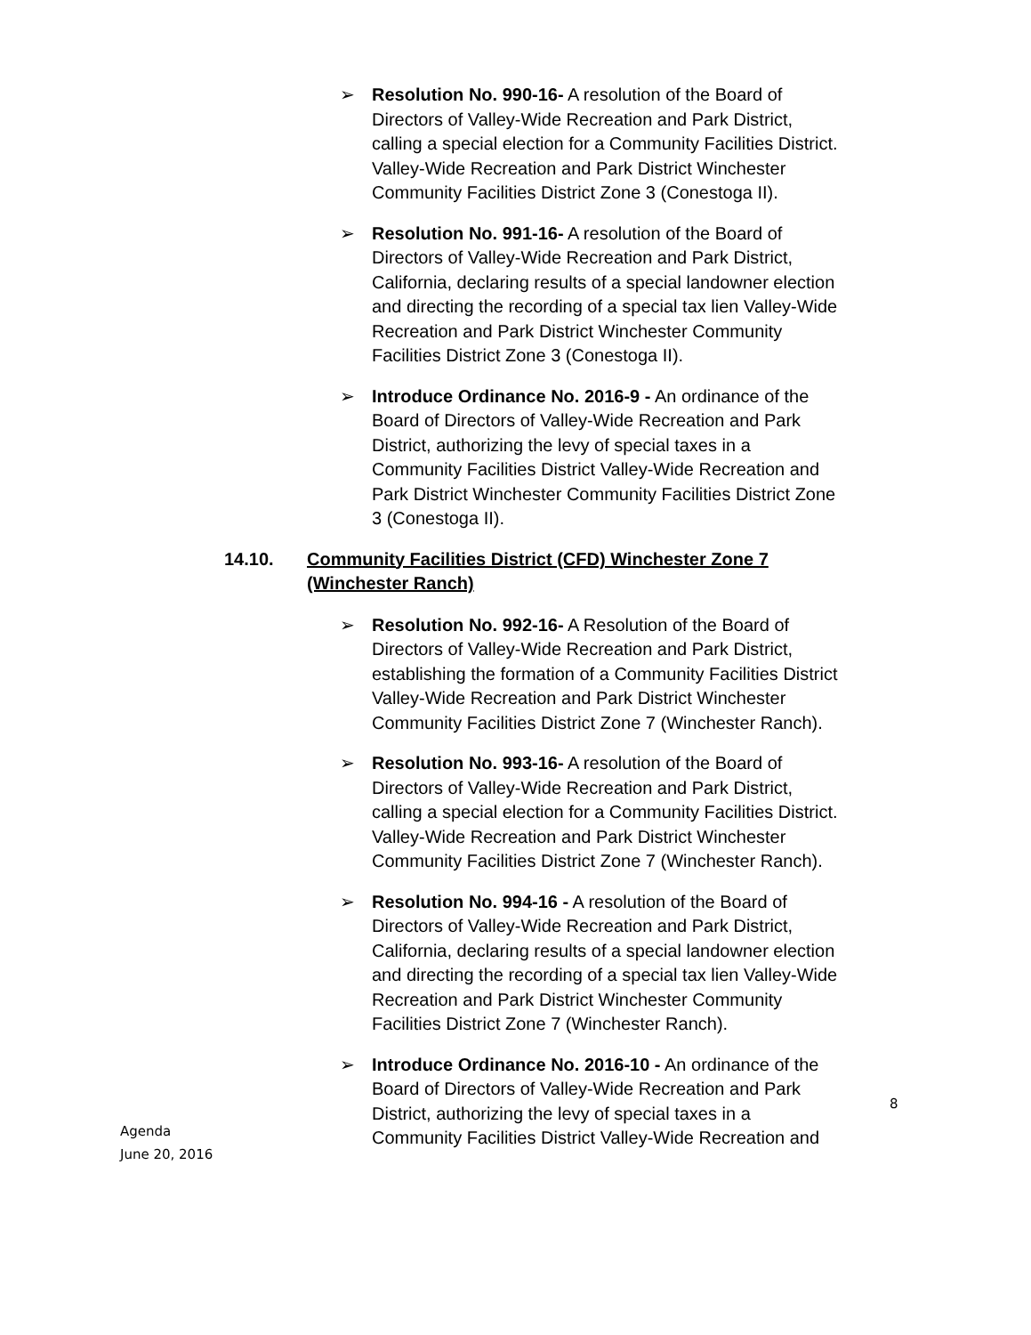➢ Resolution No. 990-16- A resolution of the Board of Directors of Valley-Wide Recreation and Park District, calling a special election for a Community Facilities District. Valley-Wide Recreation and Park District Winchester Community Facilities District Zone 3 (Conestoga II).
➢ Resolution No. 991-16- A resolution of the Board of Directors of Valley-Wide Recreation and Park District, California, declaring results of a special landowner election and directing the recording of a special tax lien Valley-Wide Recreation and Park District Winchester Community Facilities District Zone 3 (Conestoga II).
➢ Introduce Ordinance No. 2016-9 - An ordinance of the Board of Directors of Valley-Wide Recreation and Park District, authorizing the levy of special taxes in a Community Facilities District Valley-Wide Recreation and Park District Winchester Community Facilities District Zone 3 (Conestoga II).
14.10. Community Facilities District (CFD) Winchester Zone 7 (Winchester Ranch)
➢ Resolution No. 992-16- A Resolution of the Board of Directors of Valley-Wide Recreation and Park District, establishing the formation of a Community Facilities District Valley-Wide Recreation and Park District Winchester Community Facilities District Zone 7 (Winchester Ranch).
➢ Resolution No. 993-16- A resolution of the Board of Directors of Valley-Wide Recreation and Park District, calling a special election for a Community Facilities District. Valley-Wide Recreation and Park District Winchester Community Facilities District Zone 7 (Winchester Ranch).
➢ Resolution No. 994-16 - A resolution of the Board of Directors of Valley-Wide Recreation and Park District, California, declaring results of a special landowner election and directing the recording of a special tax lien Valley-Wide Recreation and Park District Winchester Community Facilities District Zone 7 (Winchester Ranch).
➢ Introduce Ordinance No. 2016-10 - An ordinance of the Board of Directors of Valley-Wide Recreation and Park District, authorizing the levy of special taxes in a Community Facilities District Valley-Wide Recreation and
8
Agenda
June 20, 2016